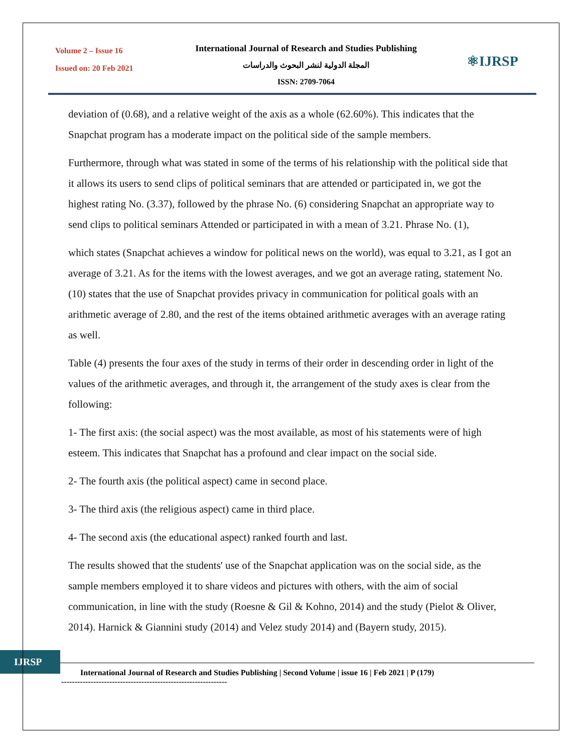Volume 2 – Issue 16
Issued on: 20 Feb 2021
International Journal of Research and Studies Publishing
المجلة الدولية لنشر البحوث والدراسات
ISSN: 2709-7064
⚛IJRSP
deviation of (0.68), and a relative weight of the axis as a whole (62.60%). This indicates that the Snapchat program has a moderate impact on the political side of the sample members.
Furthermore, through what was stated in some of the terms of his relationship with the political side that it allows its users to send clips of political seminars that are attended or participated in, we got the highest rating No. (3.37), followed by the phrase No. (6) considering Snapchat an appropriate way to send clips to political seminars Attended or participated in with a mean of 3.21. Phrase No. (1),
which states (Snapchat achieves a window for political news on the world), was equal to 3.21, as I got an average of 3.21. As for the items with the lowest averages, and we got an average rating, statement No. (10) states that the use of Snapchat provides privacy in communication for political goals with an arithmetic average of 2.80, and the rest of the items obtained arithmetic averages with an average rating as well.
Table (4) presents the four axes of the study in terms of their order in descending order in light of the values of the arithmetic averages, and through it, the arrangement of the study axes is clear from the following:
1- The first axis: (the social aspect) was the most available, as most of his statements were of high esteem. This indicates that Snapchat has a profound and clear impact on the social side.
2- The fourth axis (the political aspect) came in second place.
3- The third axis (the religious aspect) came in third place.
4- The second axis (the educational aspect) ranked fourth and last.
The results showed that the students' use of the Snapchat application was on the social side, as the sample members employed it to share videos and pictures with others, with the aim of social communication, in line with the study (Roesne & Gil & Kohno, 2014) and the study (Pielot & Oliver, 2014). Harnick & Giannini study (2014) and Velez study 2014) and (Bayern study, 2015).
IJRSP
International Journal of Research and Studies Publishing | Second Volume | issue 16 | Feb 2021 | P (179)
--------------------------------------------------------------